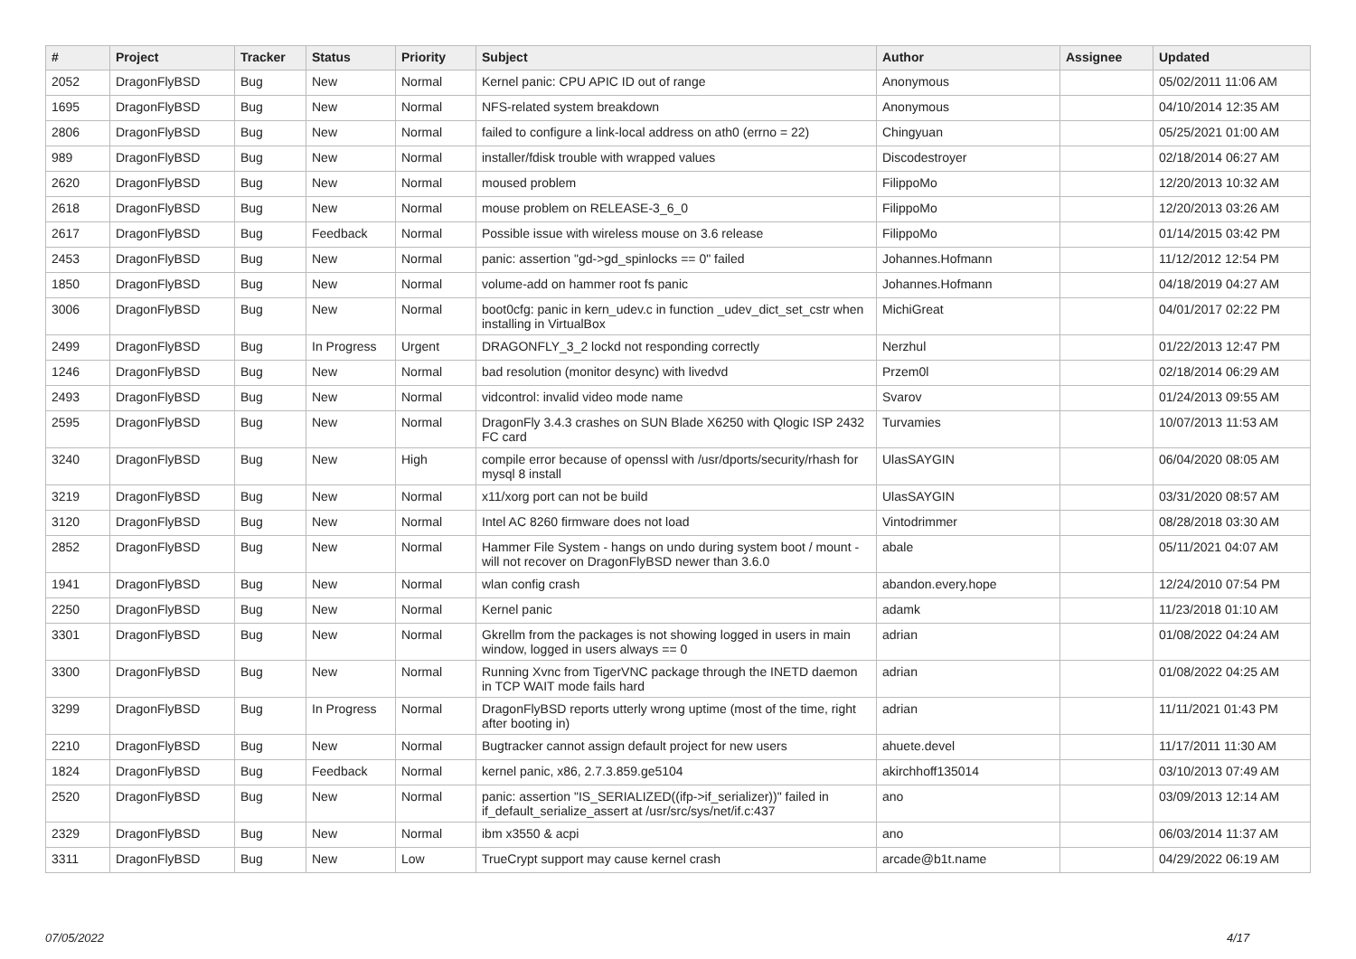| # | Project | Tracker | Status | Priority | Subject | Author | Assignee | Updated |
| --- | --- | --- | --- | --- | --- | --- | --- | --- |
| 2052 | DragonFlyBSD | Bug | New | Normal | Kernel panic: CPU APIC ID out of range | Anonymous | | 05/02/2011 11:06 AM |
| 1695 | DragonFlyBSD | Bug | New | Normal | NFS-related system breakdown | Anonymous | | 04/10/2014 12:35 AM |
| 2806 | DragonFlyBSD | Bug | New | Normal | failed to configure a link-local address on ath0 (errno = 22) | Chingyuan | | 05/25/2021 01:00 AM |
| 989 | DragonFlyBSD | Bug | New | Normal | installer/fdisk trouble with wrapped values | Discodestroyer | | 02/18/2014 06:27 AM |
| 2620 | DragonFlyBSD | Bug | New | Normal | moused problem | FilippoMo | | 12/20/2013 10:32 AM |
| 2618 | DragonFlyBSD | Bug | New | Normal | mouse problem on RELEASE-3_6_0 | FilippoMo | | 12/20/2013 03:26 AM |
| 2617 | DragonFlyBSD | Bug | Feedback | Normal | Possible issue with wireless mouse on 3.6 release | FilippoMo | | 01/14/2015 03:42 PM |
| 2453 | DragonFlyBSD | Bug | New | Normal | panic: assertion "gd->gd_spinlocks == 0" failed | Johannes.Hofmann | | 11/12/2012 12:54 PM |
| 1850 | DragonFlyBSD | Bug | New | Normal | volume-add on hammer root fs panic | Johannes.Hofmann | | 04/18/2019 04:27 AM |
| 3006 | DragonFlyBSD | Bug | New | Normal | boot0cfg: panic in kern_udev.c in function _udev_dict_set_cstr when installing in VirtualBox | MichiGreat | | 04/01/2017 02:22 PM |
| 2499 | DragonFlyBSD | Bug | In Progress | Urgent | DRAGONFLY_3_2 lockd not responding correctly | Nerzhul | | 01/22/2013 12:47 PM |
| 1246 | DragonFlyBSD | Bug | New | Normal | bad resolution (monitor desync) with livedvd | Przem0l | | 02/18/2014 06:29 AM |
| 2493 | DragonFlyBSD | Bug | New | Normal | vidcontrol: invalid video mode name | Svarov | | 01/24/2013 09:55 AM |
| 2595 | DragonFlyBSD | Bug | New | Normal | DragonFly 3.4.3 crashes on SUN Blade X6250 with Qlogic ISP 2432 FC card | Turvamies | | 10/07/2013 11:53 AM |
| 3240 | DragonFlyBSD | Bug | New | High | compile error because of openssl with /usr/dports/security/rhash for mysql 8 install | UlasSAYGIN | | 06/04/2020 08:05 AM |
| 3219 | DragonFlyBSD | Bug | New | Normal | x11/xorg port can not be build | UlasSAYGIN | | 03/31/2020 08:57 AM |
| 3120 | DragonFlyBSD | Bug | New | Normal | Intel AC 8260 firmware does not load | Vintodrimmer | | 08/28/2018 03:30 AM |
| 2852 | DragonFlyBSD | Bug | New | Normal | Hammer File System - hangs on undo during system boot / mount - will not recover on DragonFlyBSD newer than 3.6.0 | abale | | 05/11/2021 04:07 AM |
| 1941 | DragonFlyBSD | Bug | New | Normal | wlan config crash | abandon.every.hope | | 12/24/2010 07:54 PM |
| 2250 | DragonFlyBSD | Bug | New | Normal | Kernel panic | adamk | | 11/23/2018 01:10 AM |
| 3301 | DragonFlyBSD | Bug | New | Normal | Gkrellm from the packages is not showing logged in users in main window, logged in users always == 0 | adrian | | 01/08/2022 04:24 AM |
| 3300 | DragonFlyBSD | Bug | New | Normal | Running Xvnc from TigerVNC package through the INETD daemon in TCP WAIT mode fails hard | adrian | | 01/08/2022 04:25 AM |
| 3299 | DragonFlyBSD | Bug | In Progress | Normal | DragonFlyBSD reports utterly wrong uptime (most of the time, right after booting in) | adrian | | 11/11/2021 01:43 PM |
| 2210 | DragonFlyBSD | Bug | New | Normal | Bugtracker cannot assign default project for new users | ahuete.devel | | 11/17/2011 11:30 AM |
| 1824 | DragonFlyBSD | Bug | Feedback | Normal | kernel panic, x86, 2.7.3.859.ge5104 | akirchhoff135014 | | 03/10/2013 07:49 AM |
| 2520 | DragonFlyBSD | Bug | New | Normal | panic: assertion "IS_SERIALIZED((ifp->if_serializer))" failed in if_default_serialize_assert at /usr/src/sys/net/if.c:437 | ano | | 03/09/2013 12:14 AM |
| 2329 | DragonFlyBSD | Bug | New | Normal | ibm x3550 & acpi | ano | | 06/03/2014 11:37 AM |
| 3311 | DragonFlyBSD | Bug | New | Low | TrueCrypt support may cause kernel crash | arcade@b1t.name | | 04/29/2022 06:19 AM |
07/05/2022 4/17